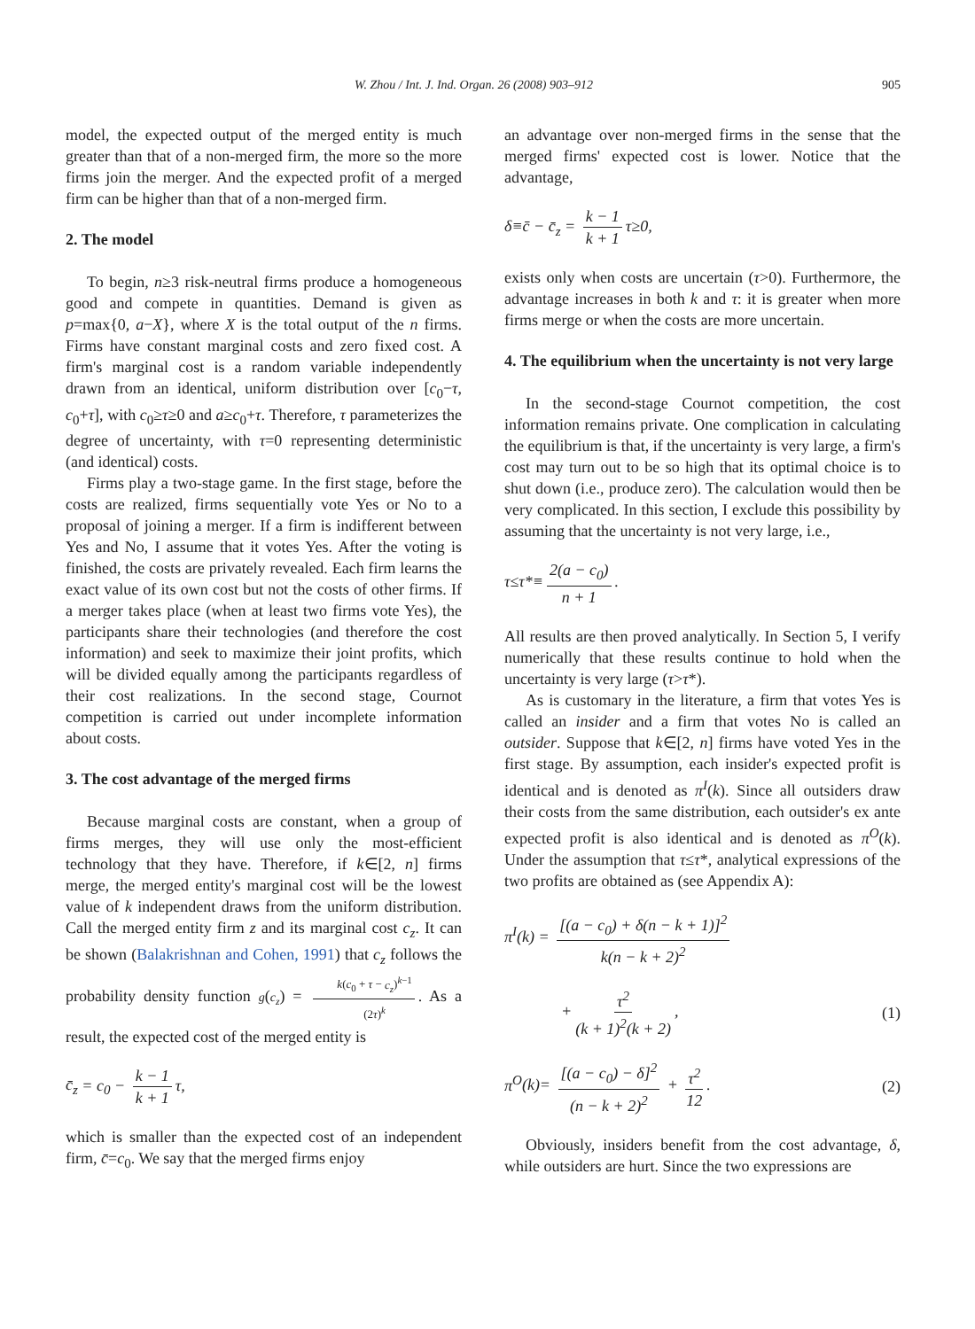W. Zhou / Int. J. Ind. Organ. 26 (2008) 903–912 905
model, the expected output of the merged entity is much greater than that of a non-merged firm, the more so the more firms join the merger. And the expected profit of a merged firm can be higher than that of a non-merged firm.
2. The model
To begin, n≥3 risk-neutral firms produce a homogeneous good and compete in quantities. Demand is given as p=max{0, a−X}, where X is the total output of the n firms. Firms have constant marginal costs and zero fixed cost. A firm's marginal cost is a random variable independently drawn from an identical, uniform distribution over [c<sub>0</sub>−τ, c<sub>0</sub>+τ], with c<sub>0</sub>≥τ≥0 and a≥c<sub>0</sub>+τ. Therefore, τ parameterizes the degree of uncertainty, with τ=0 representing deterministic (and identical) costs.
Firms play a two-stage game. In the first stage, before the costs are realized, firms sequentially vote Yes or No to a proposal of joining a merger. If a firm is indifferent between Yes and No, I assume that it votes Yes. After the voting is finished, the costs are privately revealed. Each firm learns the exact value of its own cost but not the costs of other firms. If a merger takes place (when at least two firms vote Yes), the participants share their technologies (and therefore the cost information) and seek to maximize their joint profits, which will be divided equally among the participants regardless of their cost realizations. In the second stage, Cournot competition is carried out under incomplete information about costs.
3. The cost advantage of the merged firms
Because marginal costs are constant, when a group of firms merges, they will use only the most-efficient technology that they have. Therefore, if k∈[2, n] firms merge, the merged entity's marginal cost will be the lowest value of k independent draws from the uniform distribution. Call the merged entity firm z and its marginal cost c<sub>z</sub>. It can be shown (Balakrishnan and Cohen, 1991) that c<sub>z</sub> follows the probability density function g(c<sub>z</sub>) = k(c<sub>0</sub> + τ − c<sub>z</sub>)<sup>k−1</sup> (2τ)<sup>k</sup>. As a result, the expected cost of the merged entity is
c̄<sub>z</sub> = c<sub>0</sub> − k − 1 k + 1 τ,
which is smaller than the expected cost of an independent firm, c̄=c<sub>0</sub>. We say that the merged firms enjoy
an advantage over non-merged firms in the sense that the merged firms' expected cost is lower. Notice that the advantage,
δ≡c̄ − c̄<sub>z</sub> = k − 1 k + 1 τ≥0,
exists only when costs are uncertain (τ>0). Furthermore, the advantage increases in both k and τ: it is greater when more firms merge or when the costs are more uncertain.
4. The equilibrium when the uncertainty is not very large
In the second-stage Cournot competition, the cost information remains private. One complication in calculating the equilibrium is that, if the uncertainty is very large, a firm's cost may turn out to be so high that its optimal choice is to shut down (i.e., produce zero). The calculation would then be very complicated. In this section, I exclude this possibility by assuming that the uncertainty is not very large, i.e.,
τ≤τ*≡ 2(a − c<sub>0</sub>) n + 1.
All results are then proved analytically. In Section 5, I verify numerically that these results continue to hold when the uncertainty is very large (τ>τ*).
As is customary in the literature, a firm that votes Yes is called an insider and a firm that votes No is called an outsider. Suppose that k∈[2, n] firms have voted Yes in the first stage. By assumption, each insider's expected profit is identical and is denoted as π<sup>I</sup>(k). Since all outsiders draw their costs from the same distribution, each outsider's ex ante expected profit is also identical and is denoted as π<sup>O</sup>(k). Under the assumption that τ≤τ*, analytical expressions of the two profits are obtained as (see Appendix A):
π<sup>I</sup>(k) = [(a − c<sub>0</sub>) + δ(n − k + 1)]<sup>2</sup> k(n − k + 2)<sup>2</sup>
+ τ<sup>2</sup> (k + 1)<sup>2</sup>(k + 2), (1)
π<sup>O</sup>(k)= [(a − c<sub>0</sub>) − δ]<sup>2</sup> (n − k + 2)<sup>2</sup> + τ<sup>2</sup> 12. (2)
Obviously, insiders benefit from the cost advantage, δ, while outsiders are hurt. Since the two expressions are